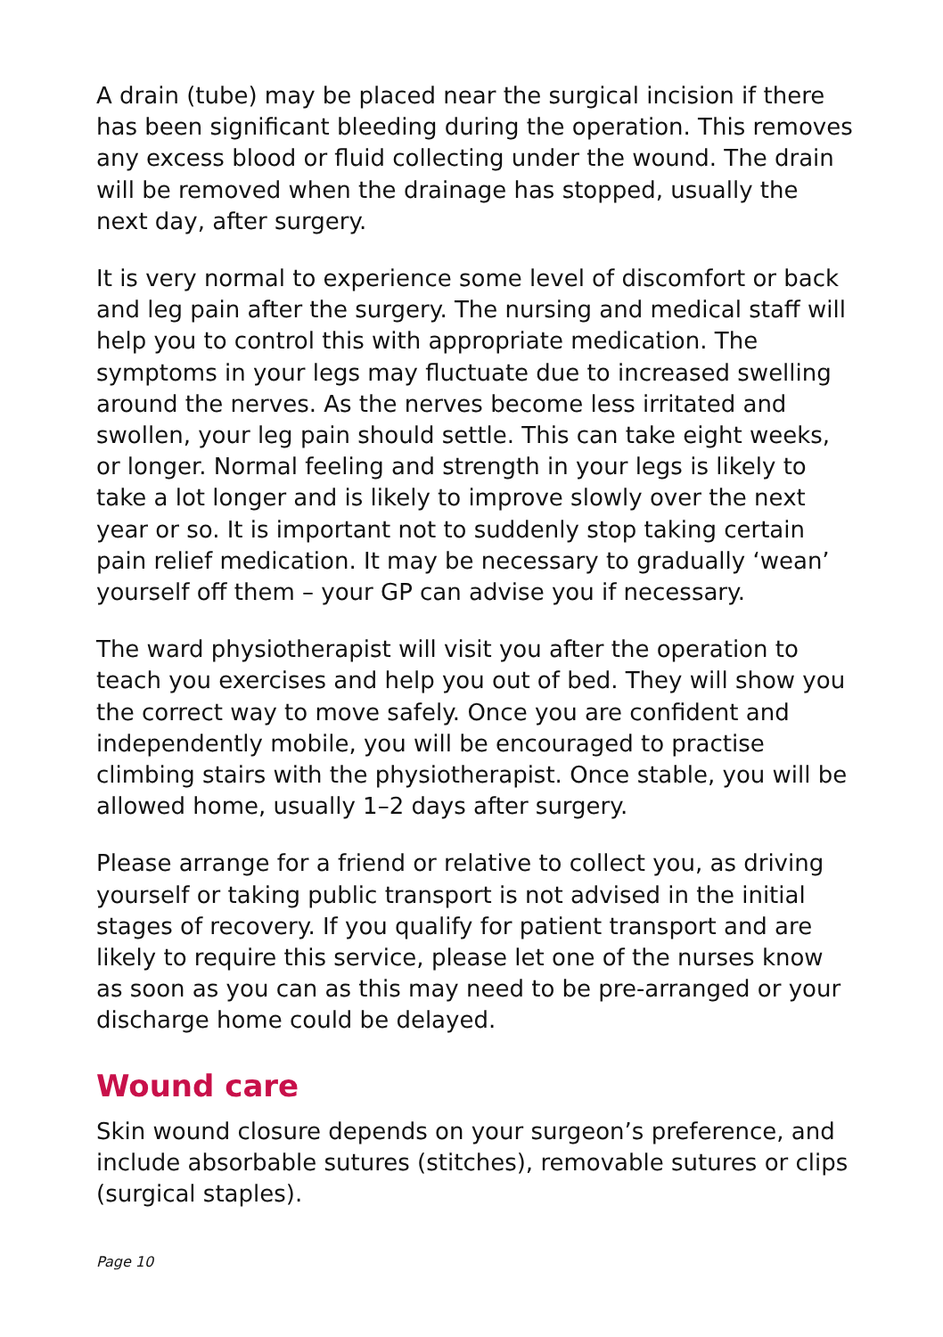A drain (tube) may be placed near the surgical incision if there has been significant bleeding during the operation. This removes any excess blood or fluid collecting under the wound. The drain will be removed when the drainage has stopped, usually the next day, after surgery.
It is very normal to experience some level of discomfort or back and leg pain after the surgery. The nursing and medical staff will help you to control this with appropriate medication. The symptoms in your legs may fluctuate due to increased swelling around the nerves. As the nerves become less irritated and swollen, your leg pain should settle. This can take eight weeks, or longer. Normal feeling and strength in your legs is likely to take a lot longer and is likely to improve slowly over the next year or so. It is important not to suddenly stop taking certain pain relief medication. It may be necessary to gradually ‘wean’ yourself off them – your GP can advise you if necessary.
The ward physiotherapist will visit you after the operation to teach you exercises and help you out of bed. They will show you the correct way to move safely. Once you are confident and independently mobile, you will be encouraged to practise climbing stairs with the physiotherapist. Once stable, you will be allowed home, usually 1–2 days after surgery.
Please arrange for a friend or relative to collect you, as driving yourself or taking public transport is not advised in the initial stages of recovery. If you qualify for patient transport and are likely to require this service, please let one of the nurses know as soon as you can as this may need to be pre-arranged or your discharge home could be delayed.
Wound care
Skin wound closure depends on your surgeon’s preference, and include absorbable sutures (stitches), removable sutures or clips (surgical staples).
Page 10